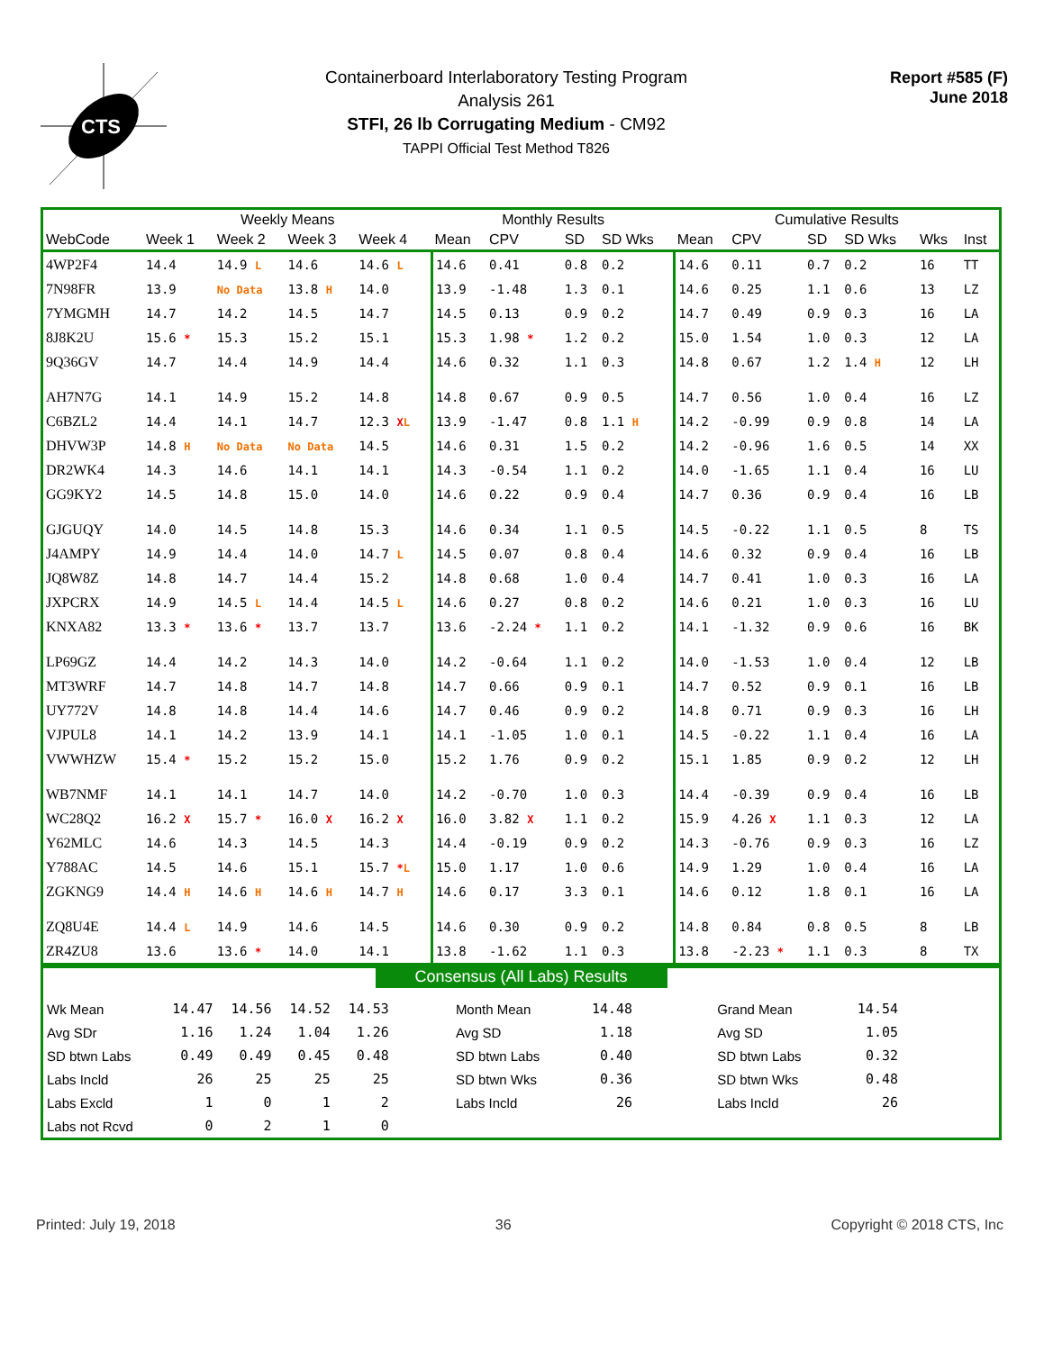CTS
Containerboard Interlaboratory Testing Program
Analysis 261
STFI, 26 lb Corrugating Medium - CM92
TAPPI Official Test Method T826
Report #585 (F)
June 2018
| | Weekly Means | | | | Monthly Results | | | | Cumulative Results | | | | | |
| --- | --- | --- | --- | --- | --- | --- | --- | --- | --- | --- | --- | --- | --- | --- |
| WebCode | Week 1 | Week 2 | Week 3 | Week 4 | Mean | CPV | SD | SD Wks | Mean | CPV | SD | SD Wks | Wks | Inst |
| 4WP2F4 | 14.4 | 14.9 L | 14.6 | 14.6 L | 14.6 | 0.41 | 0.8 | 0.2 | 14.6 | 0.11 | 0.7 | 0.2 | 16 | TT |
| 7N98FR | 13.9 | No Data | 13.8 H | 14.0 | 13.9 | -1.48 | 1.3 | 0.1 | 14.6 | 0.25 | 1.1 | 0.6 | 13 | LZ |
| 7YMGMH | 14.7 | 14.2 | 14.5 | 14.7 | 14.5 | 0.13 | 0.9 | 0.2 | 14.7 | 0.49 | 0.9 | 0.3 | 16 | LA |
| 8J8K2U | 15.6 * | 15.3 | 15.2 | 15.1 | 15.3 | 1.98 * | 1.2 | 0.2 | 15.0 | 1.54 | 1.0 | 0.3 | 12 | LA |
| 9Q36GV | 14.7 | 14.4 | 14.9 | 14.4 | 14.6 | 0.32 | 1.1 | 0.3 | 14.8 | 0.67 | 1.2 | 1.4 H | 12 | LH |
| AH7N7G | 14.1 | 14.9 | 15.2 | 14.8 | 14.8 | 0.67 | 0.9 | 0.5 | 14.7 | 0.56 | 1.0 | 0.4 | 16 | LZ |
| C6BZL2 | 14.4 | 14.1 | 14.7 | 12.3 X L | 13.9 | -1.47 | 0.8 | 1.1 H | 14.2 | -0.99 | 0.9 | 0.8 | 14 | LA |
| DHVW3P | 14.8 H | No Data | No Data | 14.5 | 14.6 | 0.31 | 1.5 | 0.2 | 14.2 | -0.96 | 1.6 | 0.5 | 14 | XX |
| DR2WK4 | 14.3 | 14.6 | 14.1 | 14.1 | 14.3 | -0.54 | 1.1 | 0.2 | 14.0 | -1.65 | 1.1 | 0.4 | 16 | LU |
| GG9KY2 | 14.5 | 14.8 | 15.0 | 14.0 | 14.6 | 0.22 | 0.9 | 0.4 | 14.7 | 0.36 | 0.9 | 0.4 | 16 | LB |
| GJGUQY | 14.0 | 14.5 | 14.8 | 15.3 | 14.6 | 0.34 | 1.1 | 0.5 | 14.5 | -0.22 | 1.1 | 0.5 | 8 | TS |
| J4AMPY | 14.9 | 14.4 | 14.0 | 14.7 L | 14.5 | 0.07 | 0.8 | 0.4 | 14.6 | 0.32 | 0.9 | 0.4 | 16 | LB |
| JQ8W8Z | 14.8 | 14.7 | 14.4 | 15.2 | 14.8 | 0.68 | 1.0 | 0.4 | 14.7 | 0.41 | 1.0 | 0.3 | 16 | LA |
| JXPCRX | 14.9 | 14.5 L | 14.4 | 14.5 L | 14.6 | 0.27 | 0.8 | 0.2 | 14.6 | 0.21 | 1.0 | 0.3 | 16 | LU |
| KNXA82 | 13.3 * | 13.6 * | 13.7 | 13.7 | 13.6 | -2.24 * | 1.1 | 0.2 | 14.1 | -1.32 | 0.9 | 0.6 | 16 | BK |
| LP69GZ | 14.4 | 14.2 | 14.3 | 14.0 | 14.2 | -0.64 | 1.1 | 0.2 | 14.0 | -1.53 | 1.0 | 0.4 | 12 | LB |
| MT3WRF | 14.7 | 14.8 | 14.7 | 14.8 | 14.7 | 0.66 | 0.9 | 0.1 | 14.7 | 0.52 | 0.9 | 0.1 | 16 | LB |
| UY772V | 14.8 | 14.8 | 14.4 | 14.6 | 14.7 | 0.46 | 0.9 | 0.2 | 14.8 | 0.71 | 0.9 | 0.3 | 16 | LH |
| VJPUL8 | 14.1 | 14.2 | 13.9 | 14.1 | 14.1 | -1.05 | 1.0 | 0.1 | 14.5 | -0.22 | 1.1 | 0.4 | 16 | LA |
| VWWHZW | 15.4 * | 15.2 | 15.2 | 15.0 | 15.2 | 1.76 | 0.9 | 0.2 | 15.1 | 1.85 | 0.9 | 0.2 | 12 | LH |
| WB7NMF | 14.1 | 14.1 | 14.7 | 14.0 | 14.2 | -0.70 | 1.0 | 0.3 | 14.4 | -0.39 | 0.9 | 0.4 | 16 | LB |
| WC28Q2 | 16.2 X | 15.7 * | 16.0 X | 16.2 X | 16.0 | 3.82 X | 1.1 | 0.2 | 15.9 | 4.26 X | 1.1 | 0.3 | 12 | LA |
| Y62MLC | 14.6 | 14.3 | 14.5 | 14.3 | 14.4 | -0.19 | 0.9 | 0.2 | 14.3 | -0.76 | 0.9 | 0.3 | 16 | LZ |
| Y788AC | 14.5 | 14.6 | 15.1 | 15.7 * L | 15.0 | 1.17 | 1.0 | 0.6 | 14.9 | 1.29 | 1.0 | 0.4 | 16 | LA |
| ZGKNG9 | 14.4 H | 14.6 H | 14.6 H | 14.7 H | 14.6 | 0.17 | 3.3 | 0.1 | 14.6 | 0.12 | 1.8 | 0.1 | 16 | LA |
| ZQ8U4E | 14.4 L | 14.9 | 14.6 | 14.5 | 14.6 | 0.30 | 0.9 | 0.2 | 14.8 | 0.84 | 0.8 | 0.5 | 8 | LB |
| ZR4ZU8 | 13.6 | 13.6 * | 14.0 | 14.1 | 13.8 | -1.62 | 1.1 | 0.3 | 13.8 | -2.23 * | 1.1 | 0.3 | 8 | TX |
Consensus (All Labs) Results
| Wk Mean | 14.47 | 14.56 | 14.52 | 14.53 | Month Mean | 14.48 | Grand Mean | 14.54 | |
| Avg SDr | 1.16 | 1.24 | 1.04 | 1.26 | Avg SD | 1.18 | Avg SD | 1.05 | |
| SD btwn Labs | 0.49 | 0.49 | 0.45 | 0.48 | SD btwn Labs | 0.40 | SD btwn Labs | 0.32 | |
| Labs Incld | 26 | 25 | 25 | 25 | SD btwn Wks | 0.36 | SD btwn Wks | 0.48 | |
| Labs Excld | 1 | 0 | 1 | 2 | Labs Incld | 26 | Labs Incld | 26 | |
| Labs not Rcvd | 0 | 2 | 1 | 0 | | | | | |
Printed: July 19, 2018 36 Copyright © 2018 CTS, Inc